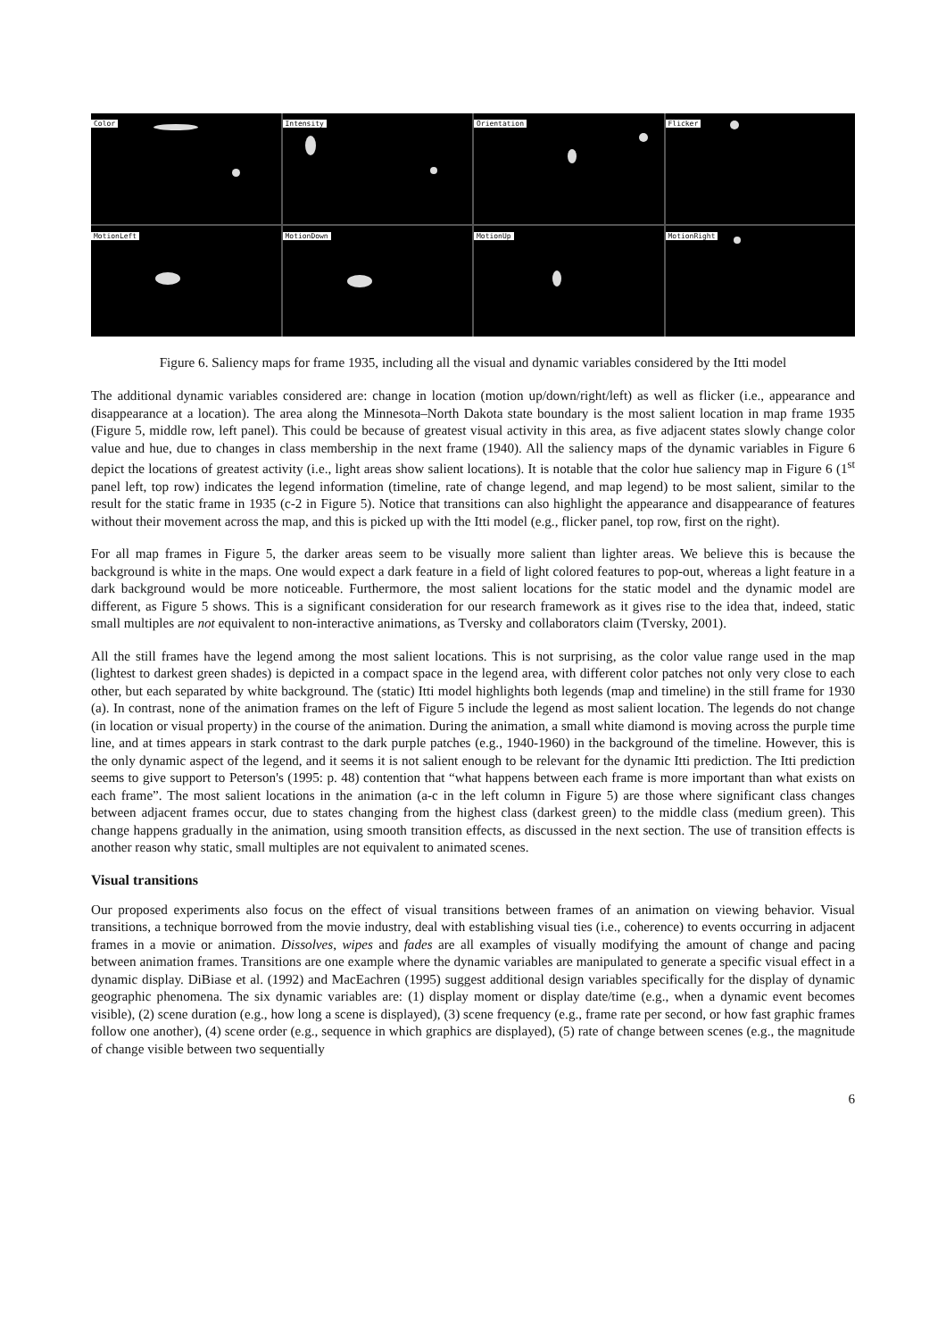Color
Intensity
Orientation
Flicker
MotionLeft
MotionDown
MotionUp
MotionRight
Figure 6. Saliency maps for frame 1935, including all the visual and dynamic variables considered by the Itti model
The additional dynamic variables considered are: change in location (motion up/down/right/left) as well as flicker (i.e., appearance and disappearance at a location). The area along the Minnesota–North Dakota state boundary is the most salient location in map frame 1935 (Figure 5, middle row, left panel). This could be because of greatest visual activity in this area, as five adjacent states slowly change color value and hue, due to changes in class membership in the next frame (1940). All the saliency maps of the dynamic variables in Figure 6 depict the locations of greatest activity (i.e., light areas show salient locations). It is notable that the color hue saliency map in Figure 6 (1<sup>st</sup> panel left, top row) indicates the legend information (timeline, rate of change legend, and map legend) to be most salient, similar to the result for the static frame in 1935 (c-2 in Figure 5). Notice that transitions can also highlight the appearance and disappearance of features without their movement across the map, and this is picked up with the Itti model (e.g., flicker panel, top row, first on the right).
For all map frames in Figure 5, the darker areas seem to be visually more salient than lighter areas. We believe this is because the background is white in the maps. One would expect a dark feature in a field of light colored features to pop-out, whereas a light feature in a dark background would be more noticeable. Furthermore, the most salient locations for the static model and the dynamic model are different, as Figure 5 shows. This is a significant consideration for our research framework as it gives rise to the idea that, indeed, static small multiples are not equivalent to non-interactive animations, as Tversky and collaborators claim (Tversky, 2001).
All the still frames have the legend among the most salient locations. This is not surprising, as the color value range used in the map (lightest to darkest green shades) is depicted in a compact space in the legend area, with different color patches not only very close to each other, but each separated by white background. The (static) Itti model highlights both legends (map and timeline) in the still frame for 1930 (a). In contrast, none of the animation frames on the left of Figure 5 include the legend as most salient location. The legends do not change (in location or visual property) in the course of the animation. During the animation, a small white diamond is moving across the purple time line, and at times appears in stark contrast to the dark purple patches (e.g., 1940-1960) in the background of the timeline. However, this is the only dynamic aspect of the legend, and it seems it is not salient enough to be relevant for the dynamic Itti prediction. The Itti prediction seems to give support to Peterson's (1995: p. 48) contention that “what happens between each frame is more important than what exists on each frame”. The most salient locations in the animation (a-c in the left column in Figure 5) are those where significant class changes between adjacent frames occur, due to states changing from the highest class (darkest green) to the middle class (medium green). This change happens gradually in the animation, using smooth transition effects, as discussed in the next section. The use of transition effects is another reason why static, small multiples are not equivalent to animated scenes.
Visual transitions
Our proposed experiments also focus on the effect of visual transitions between frames of an animation on viewing behavior. Visual transitions, a technique borrowed from the movie industry, deal with establishing visual ties (i.e., coherence) to events occurring in adjacent frames in a movie or animation. Dissolves, wipes and fades are all examples of visually modifying the amount of change and pacing between animation frames. Transitions are one example where the dynamic variables are manipulated to generate a specific visual effect in a dynamic display. DiBiase et al. (1992) and MacEachren (1995) suggest additional design variables specifically for the display of dynamic geographic phenomena. The six dynamic variables are: (1) display moment or display date/time (e.g., when a dynamic event becomes visible), (2) scene duration (e.g., how long a scene is displayed), (3) scene frequency (e.g., frame rate per second, or how fast graphic frames follow one another), (4) scene order (e.g., sequence in which graphics are displayed), (5) rate of change between scenes (e.g., the magnitude of change visible between two sequentially
6